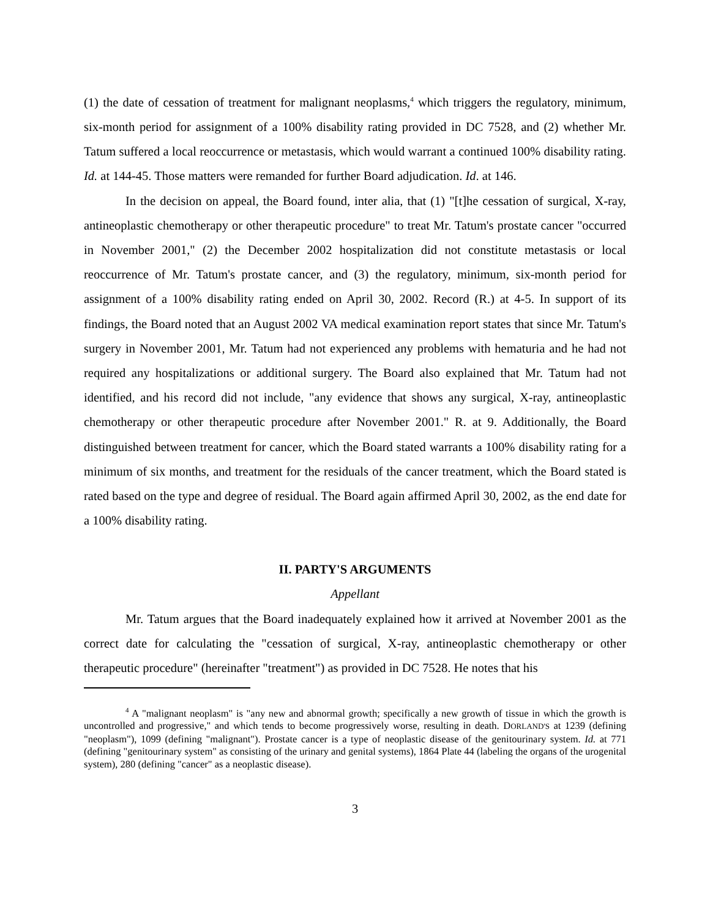(1) the date of cessation of treatment for malignant neoplasms,<sup>4</sup> which triggers the regulatory, minimum, six-month period for assignment of a 100% disability rating provided in DC 7528, and (2) whether Mr. Tatum suffered a local reoccurrence or metastasis, which would warrant a continued 100% disability rating. Id. at 144-45. Those matters were remanded for further Board adjudication. Id. at 146.
In the decision on appeal, the Board found, inter alia, that (1) "[t]he cessation of surgical, X-ray, antineoplastic chemotherapy or other therapeutic procedure" to treat Mr. Tatum's prostate cancer "occurred in November 2001," (2) the December 2002 hospitalization did not constitute metastasis or local reoccurrence of Mr. Tatum's prostate cancer, and (3) the regulatory, minimum, six-month period for assignment of a 100% disability rating ended on April 30, 2002. Record (R.) at 4-5. In support of its findings, the Board noted that an August 2002 VA medical examination report states that since Mr. Tatum's surgery in November 2001, Mr. Tatum had not experienced any problems with hematuria and he had not required any hospitalizations or additional surgery. The Board also explained that Mr. Tatum had not identified, and his record did not include, "any evidence that shows any surgical, X-ray, antineoplastic chemotherapy or other therapeutic procedure after November 2001." R. at 9. Additionally, the Board distinguished between treatment for cancer, which the Board stated warrants a 100% disability rating for a minimum of six months, and treatment for the residuals of the cancer treatment, which the Board stated is rated based on the type and degree of residual. The Board again affirmed April 30, 2002, as the end date for a 100% disability rating.
II. PARTY'S ARGUMENTS
Appellant
Mr. Tatum argues that the Board inadequately explained how it arrived at November 2001 as the correct date for calculating the "cessation of surgical, X-ray, antineoplastic chemotherapy or other therapeutic procedure" (hereinafter "treatment") as provided in DC 7528. He notes that his
<sup>4</sup> A "malignant neoplasm" is "any new and abnormal growth; specifically a new growth of tissue in which the growth is uncontrolled and progressive," and which tends to become progressively worse, resulting in death. DORLAND'S at 1239 (defining "neoplasm"), 1099 (defining "malignant"). Prostate cancer is a type of neoplastic disease of the genitourinary system. Id. at 771 (defining "genitourinary system" as consisting of the urinary and genital systems), 1864 Plate 44 (labeling the organs of the urogenital system), 280 (defining "cancer" as a neoplastic disease).
3